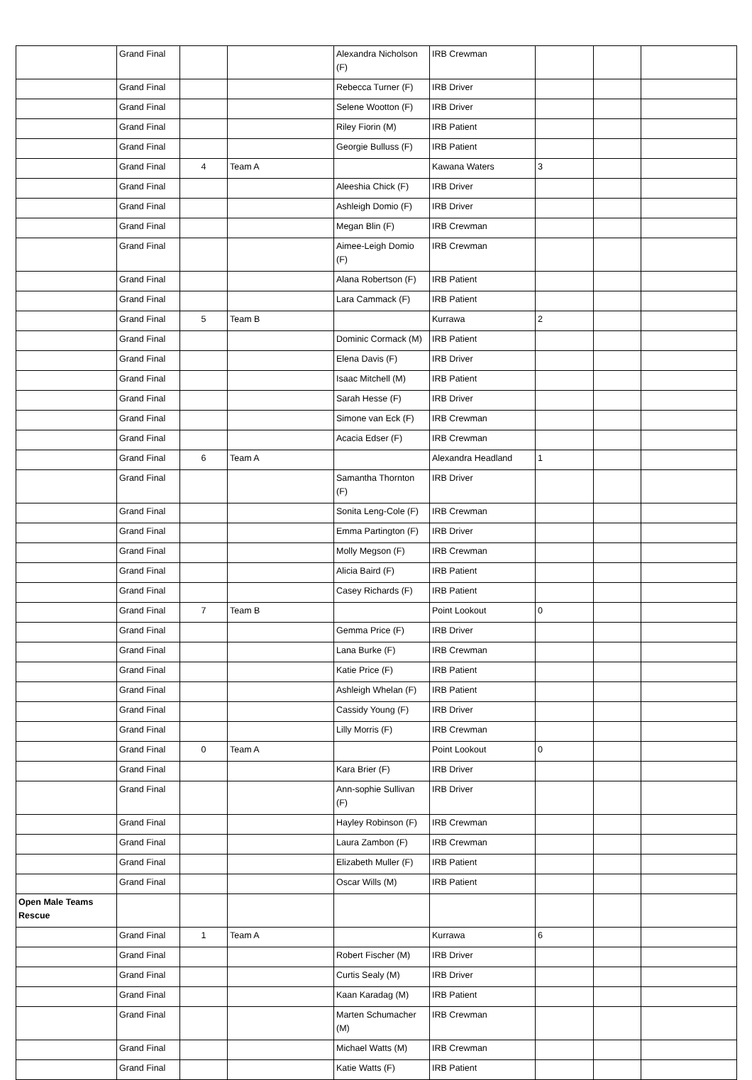| | Grand Final | | | Alexandra Nicholson (F) | IRB Crewman | | | |
| | Grand Final | | | Rebecca Turner (F) | IRB Driver | | | |
| | Grand Final | | | Selene Wootton (F) | IRB Driver | | | |
| | Grand Final | | | Riley Fiorin (M) | IRB Patient | | | |
| | Grand Final | | | Georgie Bulluss (F) | IRB Patient | | | |
| | Grand Final | 4 | Team A | | Kawana Waters | 3 | | |
| | Grand Final | | | Aleeshia Chick (F) | IRB Driver | | | |
| | Grand Final | | | Ashleigh Domio (F) | IRB Driver | | | |
| | Grand Final | | | Megan Blin (F) | IRB Crewman | | | |
| | Grand Final | | | Aimee-Leigh Domio (F) | IRB Crewman | | | |
| | Grand Final | | | Alana Robertson (F) | IRB Patient | | | |
| | Grand Final | | | Lara Cammack (F) | IRB Patient | | | |
| | Grand Final | 5 | Team B | | Kurrawa | 2 | | |
| | Grand Final | | | Dominic Cormack (M) | IRB Patient | | | |
| | Grand Final | | | Elena Davis (F) | IRB Driver | | | |
| | Grand Final | | | Isaac Mitchell (M) | IRB Patient | | | |
| | Grand Final | | | Sarah Hesse (F) | IRB Driver | | | |
| | Grand Final | | | Simone van Eck (F) | IRB Crewman | | | |
| | Grand Final | | | Acacia Edser (F) | IRB Crewman | | | |
| | Grand Final | 6 | Team A | | Alexandra Headland | 1 | | |
| | Grand Final | | | Samantha Thornton (F) | IRB Driver | | | |
| | Grand Final | | | Sonita Leng-Cole (F) | IRB Crewman | | | |
| | Grand Final | | | Emma Partington (F) | IRB Driver | | | |
| | Grand Final | | | Molly Megson (F) | IRB Crewman | | | |
| | Grand Final | | | Alicia Baird (F) | IRB Patient | | | |
| | Grand Final | | | Casey Richards (F) | IRB Patient | | | |
| | Grand Final | 7 | Team B | | Point Lookout | 0 | | |
| | Grand Final | | | Gemma Price (F) | IRB Driver | | | |
| | Grand Final | | | Lana Burke (F) | IRB Crewman | | | |
| | Grand Final | | | Katie Price (F) | IRB Patient | | | |
| | Grand Final | | | Ashleigh Whelan (F) | IRB Patient | | | |
| | Grand Final | | | Cassidy Young (F) | IRB Driver | | | |
| | Grand Final | | | Lilly Morris (F) | IRB Crewman | | | |
| | Grand Final | 0 | Team A | | Point Lookout | 0 | | |
| | Grand Final | | | Kara Brier (F) | IRB Driver | | | |
| | Grand Final | | | Ann-sophie Sullivan (F) | IRB Driver | | | |
| | Grand Final | | | Hayley Robinson (F) | IRB Crewman | | | |
| | Grand Final | | | Laura Zambon (F) | IRB Crewman | | | |
| | Grand Final | | | Elizabeth Muller (F) | IRB Patient | | | |
| | Grand Final | | | Oscar Wills (M) | IRB Patient | | | |
| Open Male Teams Rescue | | | | | | | | |
| | Grand Final | 1 | Team A | | Kurrawa | 6 | | |
| | Grand Final | | | Robert Fischer (M) | IRB Driver | | | |
| | Grand Final | | | Curtis Sealy (M) | IRB Driver | | | |
| | Grand Final | | | Kaan Karadag (M) | IRB Patient | | | |
| | Grand Final | | | Marten Schumacher (M) | IRB Crewman | | | |
| | Grand Final | | | Michael Watts (M) | IRB Crewman | | | |
| | Grand Final | | | Katie Watts (F) | IRB Patient | | | |